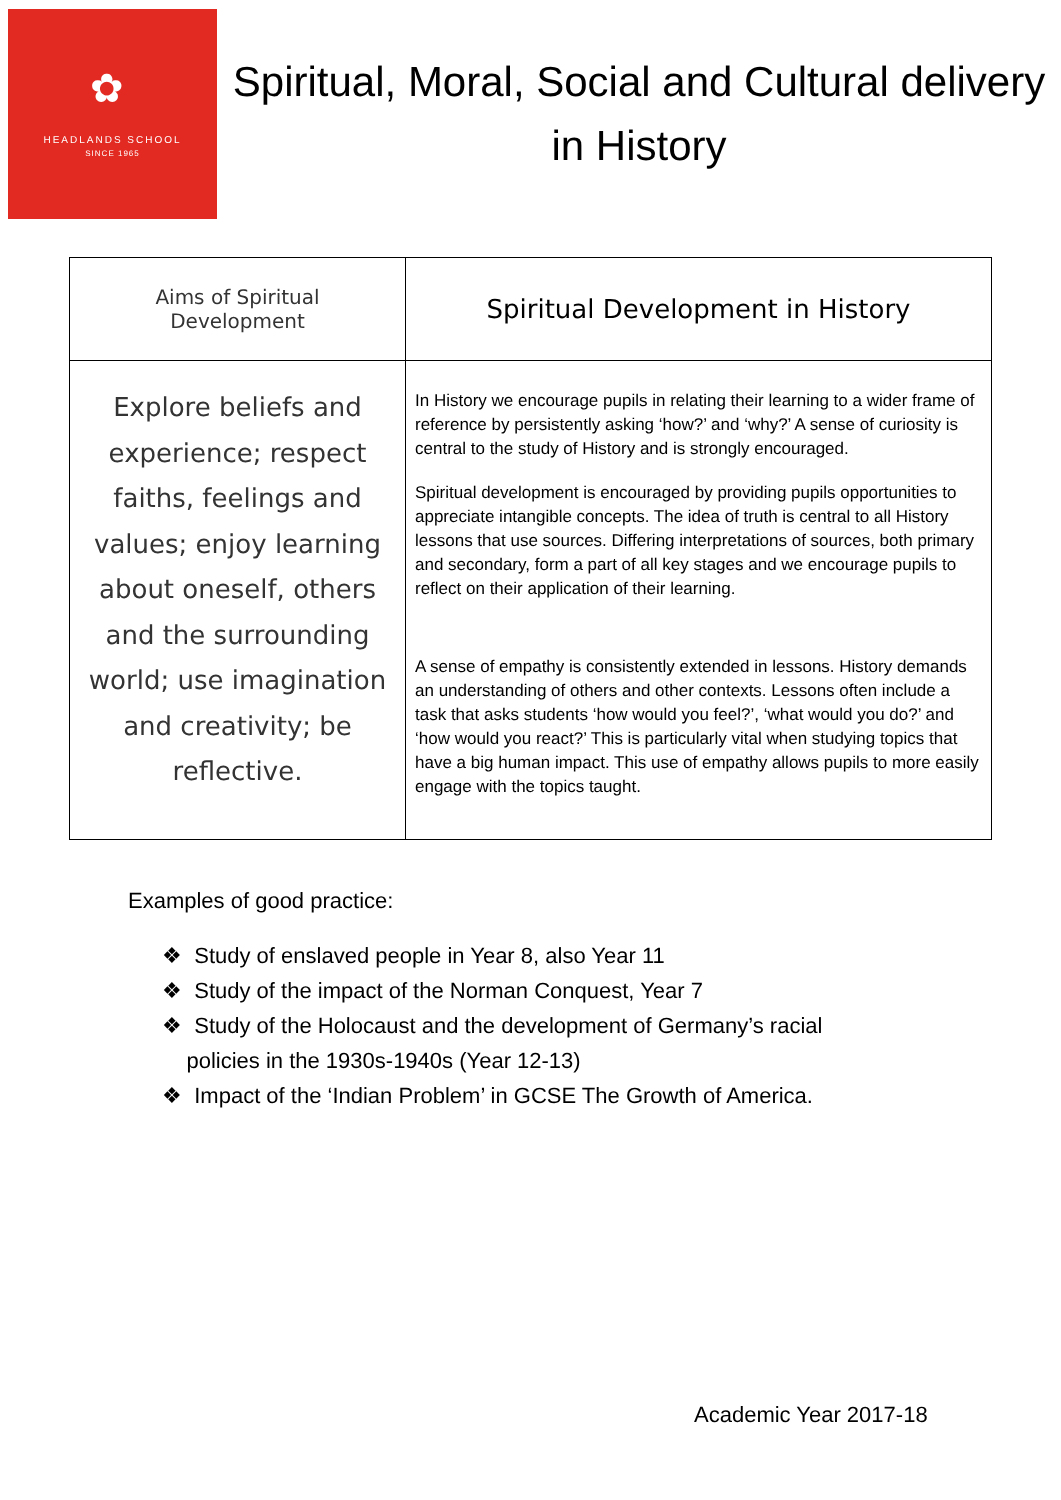✿
HEADLANDS SCHOOL
SINCE 1965
Spiritual, Moral, Social and Cultural delivery in History
| Aims of Spiritual Development | Spiritual Development in History |
| --- | --- |
| Explore beliefs and experience; respect faiths, feelings and values; enjoy learning about oneself, others and the surrounding world; use imagination and creativity; be reflective. | In History we encourage pupils in relating their learning to a wider frame of reference by persistently asking ‘how?’ and ‘why?’ A sense of curiosity is central to the study of History and is strongly encouraged. Spiritual development is encouraged by providing pupils opportunities to appreciate intangible concepts. The idea of truth is central to all History lessons that use sources. Differing interpretations of sources, both primary and secondary, form a part of all key stages and we encourage pupils to reflect on their application of their learning. A sense of empathy is consistently extended in lessons. History demands an understanding of others and other contexts. Lessons often include a task that asks students ‘how would you feel?’, ‘what would you do?’ and ‘how would you react?’ This is particularly vital when studying topics that have a big human impact. This use of empathy allows pupils to more easily engage with the topics taught. |
Examples of good practice:
❖ Study of enslaved people in Year 8, also Year 11
❖ Study of the impact of the Norman Conquest, Year 7
❖ Study of the Holocaust and the development of Germany’s racial
policies in the 1930s-1940s (Year 12-13)
❖ Impact of the ‘Indian Problem’ in GCSE The Growth of America.
Academic Year 2017-18